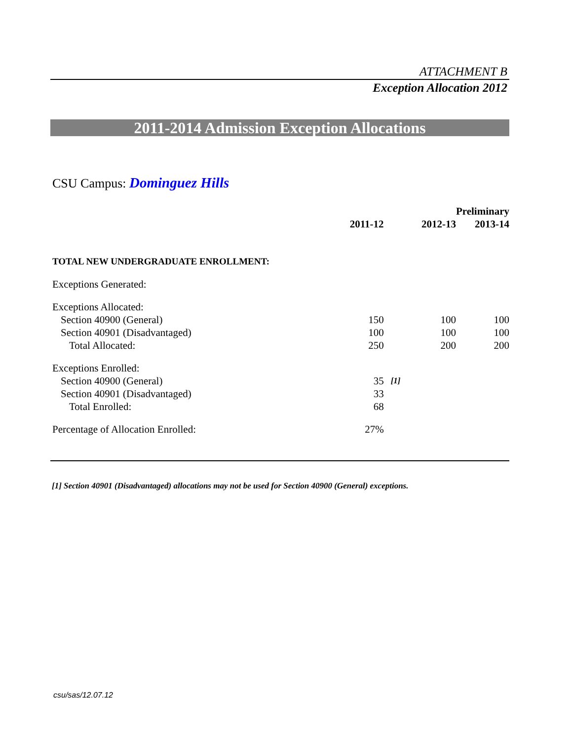ATTACHMENT B
Exception Allocation 2012
2011-2014 Admission Exception Allocations
CSU Campus: Dominguez Hills
| | | | | Preliminary |
| --- | --- | --- | --- | --- |
| | 2011-12 | | 2012-13 | 2013-14 |
| TOTAL NEW UNDERGRADUATE ENROLLMENT: | | | | |
| Exceptions Generated: | | | | |
| Exceptions Allocated: | | | | |
| Section 40900 (General) | 150 | | 100 | 100 |
| Section 40901 (Disadvantaged) | 100 | | 100 | 100 |
| Total Allocated: | 250 | | 200 | 200 |
| Exceptions Enrolled: | | | | |
| Section 40900 (General) | 35 | [1] | | |
| Section 40901 (Disadvantaged) | 33 | | | |
| Total Enrolled: | 68 | | | |
| Percentage of Allocation Enrolled: | 27% | | | |
[1] Section 40901 (Disadvantaged) allocations may not be used for Section 40900 (General) exceptions.
csu/sas/12.07.12